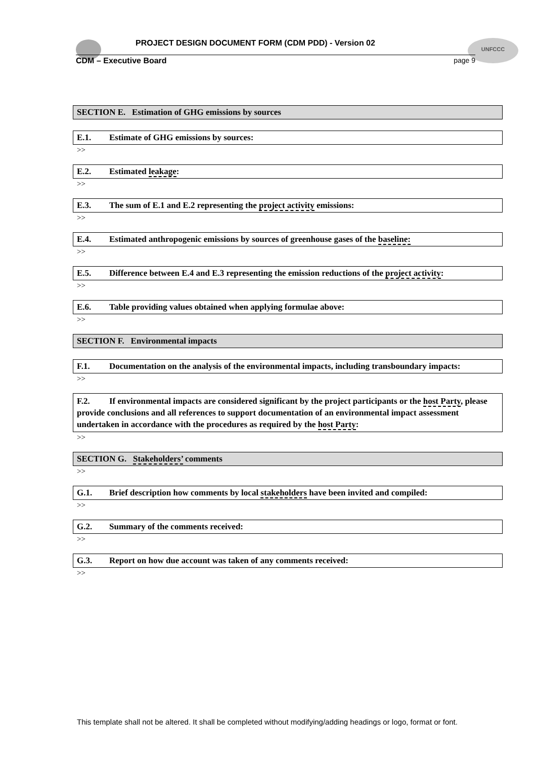UNFCCC
PROJECT DESIGN DOCUMENT FORM (CDM PDD) - Version 02
CDM – Executive Board page 9
SECTION E. Estimation of GHG emissions by sources
E.1. Estimate of GHG emissions by sources:
>>
E.2. Estimated leakage:
>>
E.3. The sum of E.1 and E.2 representing the project activity emissions:
>>
E.4. Estimated anthropogenic emissions by sources of greenhouse gases of the baseline:
>>
E.5. Difference between E.4 and E.3 representing the emission reductions of the project activity:
>>
E.6. Table providing values obtained when applying formulae above:
>>
SECTION F. Environmental impacts
F.1. Documentation on the analysis of the environmental impacts, including transboundary impacts:
>>
F.2. If environmental impacts are considered significant by the project participants or the host Party, please provide conclusions and all references to support documentation of an environmental impact assessment undertaken in accordance with the procedures as required by the host Party:
>>
SECTION G. Stakeholders’ comments
>>
G.1. Brief description how comments by local stakeholders have been invited and compiled:
>>
G.2. Summary of the comments received:
>>
G.3. Report on how due account was taken of any comments received:
>>
This template shall not be altered. It shall be completed without modifying/adding headings or logo, format or font.